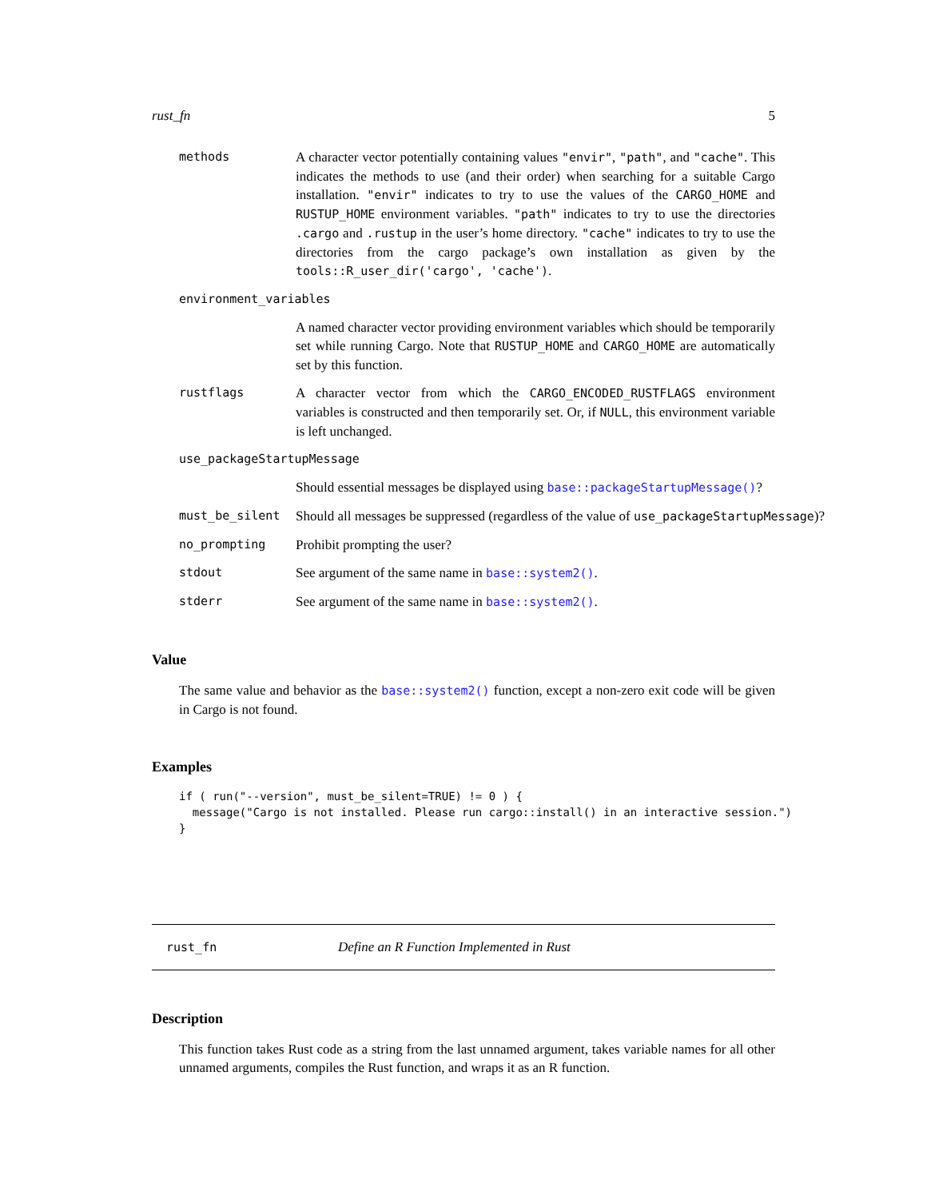rust_fn 5
methods A character vector potentially containing values "envir", "path", and "cache". This indicates the methods to use (and their order) when searching for a suitable Cargo installation. "envir" indicates to try to use the values of the CARGO_HOME and RUSTUP_HOME environment variables. "path" indicates to try to use the directories .cargo and .rustup in the user’s home directory. "cache" indicates to try to use the directories from the cargo package’s own installation as given by the tools::R_user_dir('cargo', 'cache').
environment_variables
A named character vector providing environment variables which should be temporarily set while running Cargo. Note that RUSTUP_HOME and CARGO_HOME are automatically set by this function.
rustflags A character vector from which the CARGO_ENCODED_RUSTFLAGS environment variables is constructed and then temporarily set. Or, if NULL, this environment variable is left unchanged.
use_packageStartupMessage
Should essential messages be displayed using base::packageStartupMessage()?
must_be_silent Should all messages be suppressed (regardless of the value of use_packageStartupMessage)?
no_prompting Prohibit prompting the user?
stdout See argument of the same name in base::system2().
stderr See argument of the same name in base::system2().
Value
The same value and behavior as the base::system2() function, except a non-zero exit code will be given in Cargo is not found.
Examples
if ( run("--version", must_be_silent=TRUE) != 0 ) {
  message("Cargo is not installed. Please run cargo::install() in an interactive session.")
}
rust_fn Define an R Function Implemented in Rust
Description
This function takes Rust code as a string from the last unnamed argument, takes variable names for all other unnamed arguments, compiles the Rust function, and wraps it as an R function.